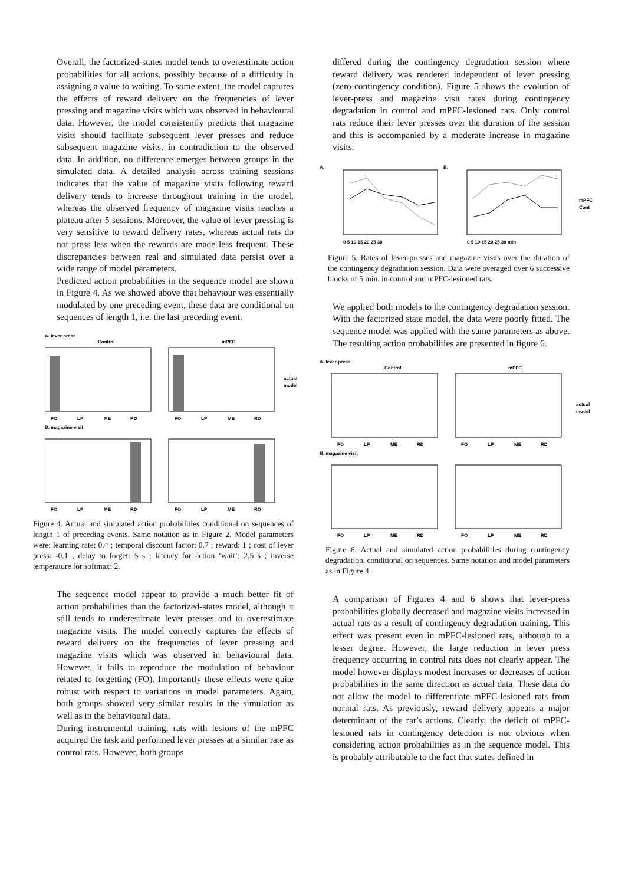Overall, the factorized-states model tends to overestimate action probabilities for all actions, possibly because of a difficulty in assigning a value to waiting. To some extent, the model captures the effects of reward delivery on the frequencies of lever pressing and magazine visits which was observed in behavioural data. However, the model consistently predicts that magazine visits should facilitate subsequent lever presses and reduce subsequent magazine visits, in contradiction to the observed data. In addition, no difference emerges between groups in the simulated data. A detailed analysis across training sessions indicates that the value of magazine visits following reward delivery tends to increase throughout training in the model, whereas the observed frequency of magazine visits reaches a plateau after 5 sessions. Moreover, the value of lever pressing is very sensitive to reward delivery rates, whereas actual rats do not press less when the rewards are made less frequent. These discrepancies between real and simulated data persist over a wide range of model parameters.
Predicted action probabilities in the sequence model are shown in Figure 4. As we showed above that behaviour was essentially modulated by one preceding event, these data are conditional on sequences of length 1, i.e. the last preceding event.
A. lever press
Control
mPFC
FO
LP
ME
RD
FO
LP
ME
RD
actual
model
B. magazine visit
FO
LP
ME
RD
FO
LP
ME
RD
Figure 4. Actual and simulated action probabilities conditional on sequences of length 1 of preceding events. Same notation as in Figure 2. Model parameters were: learning rate: 0.4 ; temporal discount factor: 0.7 ; reward: 1 ; cost of lever press: -0.1 ; delay to forget: 5 s ; latency for action ‘wait’: 2.5 s ; inverse temperature for softmax: 2.
The sequence model appear to provide a much better fit of action probabilities than the factorized-states model, although it still tends to underestimate lever presses and to overestimate magazine visits. The model correctly captures the effects of reward delivery on the frequencies of lever pressing and magazine visits which was observed in behavioural data. However, it fails to reproduce the modulation of behaviour related to forgetting (FO). Importantly these effects were quite robust with respect to variations in model parameters. Again, both groups showed very similar results in the simulation as well as in the behavioural data.
During instrumental training, rats with lesions of the mPFC acquired the task and performed lever presses at a similar rate as control rats. However, both groups
differed during the contingency degradation session where reward delivery was rendered independent of lever pressing (zero-contingency condition). Figure 5 shows the evolution of lever-press and magazine visit rates during contingency degradation in control and mPFC-lesioned rats. Only control rats reduce their lever presses over the duration of the session and this is accompanied by a moderate increase in magazine visits.
A.
B.
mPFC
Cont
0 5 10 15 20 25 30
0 5 10 15 20 25 30 min
Figure 5. Rates of lever-presses and magazine visits over the duration of the contingency degradation session. Data were averaged over 6 successive blocks of 5 min. in control and mPFC-lesioned rats.
We applied both models to the contingency degradation session. With the factorized state model, the data were poorly fitted. The sequence model was applied with the same parameters as above. The resulting action probabilities are presented in figure 6.
A. lever press
Control
mPFC
FO
LP
ME
RD
FO
LP
ME
RD
actual
model
B. magazine visit
FO
LP
ME
RD
FO
LP
ME
RD
Figure 6. Actual and simulated action probabilities during contingency degradation, conditional on sequences. Same notation and model parameters as in Figure 4.
A comparison of Figures 4 and 6 shows that lever-press probabilities globally decreased and magazine visits increased in actual rats as a result of contingency degradation training. This effect was present even in mPFC-lesioned rats, although to a lesser degree. However, the large reduction in lever press frequency occurring in control rats does not clearly appear. The model however displays modest increases or decreases of action probabilities in the same direction as actual data. These data do not allow the model to differentiate mPFC-lesioned rats from normal rats. As previously, reward delivery appears a major determinant of the rat’s actions. Clearly, the deficit of mPFC-lesioned rats in contingency detection is not obvious when considering action probabilities as in the sequence model. This is probably attributable to the fact that states defined in